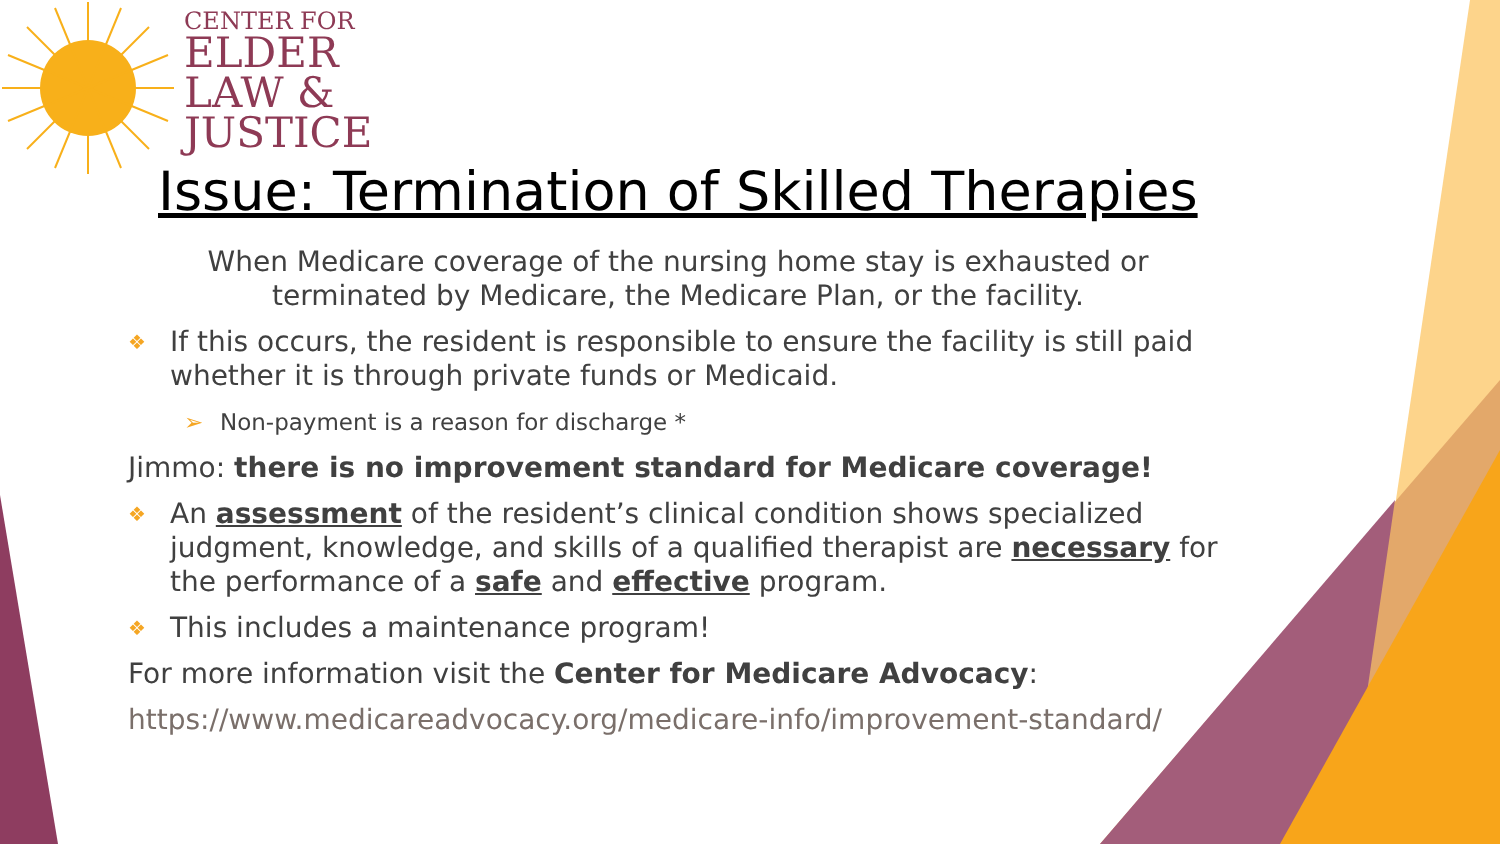CENTER FOR
ELDER
LAW &
JUSTICE
Issue: Termination of Skilled Therapies
When Medicare coverage of the nursing home stay is exhausted or terminated by Medicare, the Medicare Plan, or the facility.
❖ If this occurs, the resident is responsible to ensure the facility is still paid whether it is through private funds or Medicaid.
➢ Non-payment is a reason for discharge *
Jimmo: there is no improvement standard for Medicare coverage!
❖ An assessment of the resident’s clinical condition shows specialized judgment, knowledge, and skills of a qualified therapist are necessary for the performance of a safe and effective program.
❖ This includes a maintenance program!
For more information visit the Center for Medicare Advocacy:
https://www.medicareadvocacy.org/medicare-info/improvement-standard/